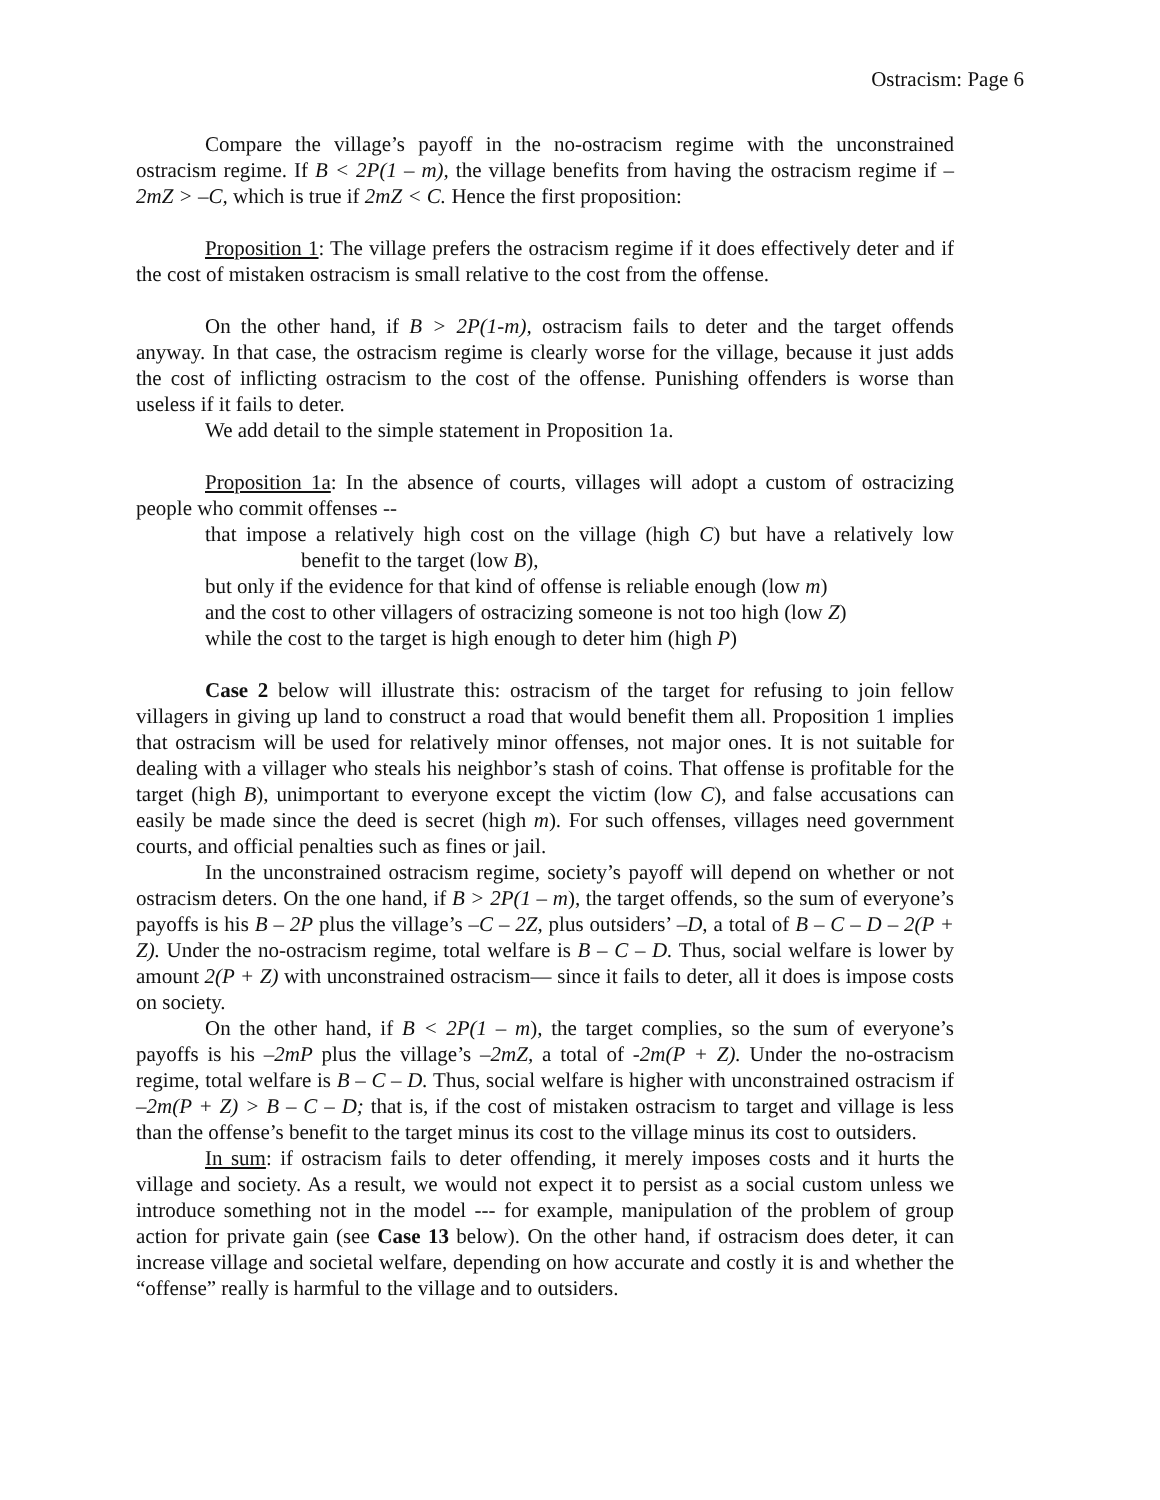Ostracism: Page 6
Compare the village’s payoff in the no-ostracism regime with the unconstrained ostracism regime. If B < 2P(1 – m), the village benefits from having the ostracism regime if –2mZ > –C, which is true if 2mZ < C. Hence the first proposition:
Proposition 1: The village prefers the ostracism regime if it does effectively deter and if the cost of mistaken ostracism is small relative to the cost from the offense.
On the other hand, if B > 2P(1-m), ostracism fails to deter and the target offends anyway. In that case, the ostracism regime is clearly worse for the village, because it just adds the cost of inflicting ostracism to the cost of the offense. Punishing offenders is worse than useless if it fails to deter.
We add detail to the simple statement in Proposition 1a.
Proposition 1a: In the absence of courts, villages will adopt a custom of ostracizing people who commit offenses --
that impose a relatively high cost on the village (high C) but have a relatively low benefit to the target (low B),
but only if the evidence for that kind of offense is reliable enough (low m)
and the cost to other villagers of ostracizing someone is not too high (low Z)
while the cost to the target is high enough to deter him (high P)
Case 2 below will illustrate this: ostracism of the target for refusing to join fellow villagers in giving up land to construct a road that would benefit them all. Proposition 1 implies that ostracism will be used for relatively minor offenses, not major ones. It is not suitable for dealing with a villager who steals his neighbor’s stash of coins. That offense is profitable for the target (high B), unimportant to everyone except the victim (low C), and false accusations can easily be made since the deed is secret (high m). For such offenses, villages need government courts, and official penalties such as fines or jail.
In the unconstrained ostracism regime, society’s payoff will depend on whether or not ostracism deters. On the one hand, if B > 2P(1 – m), the target offends, so the sum of everyone’s payoffs is his B – 2P plus the village’s –C – 2Z, plus outsiders’ –D, a total of B – C – D – 2(P + Z). Under the no-ostracism regime, total welfare is B – C – D. Thus, social welfare is lower by amount 2(P + Z) with unconstrained ostracism— since it fails to deter, all it does is impose costs on society.
On the other hand, if B < 2P(1 – m), the target complies, so the sum of everyone’s payoffs is his –2mP plus the village’s –2mZ, a total of -2m(P + Z). Under the no-ostracism regime, total welfare is B – C – D. Thus, social welfare is higher with unconstrained ostracism if –2m(P + Z) > B – C – D; that is, if the cost of mistaken ostracism to target and village is less than the offense’s benefit to the target minus its cost to the village minus its cost to outsiders.
In sum: if ostracism fails to deter offending, it merely imposes costs and it hurts the village and society. As a result, we would not expect it to persist as a social custom unless we introduce something not in the model --- for example, manipulation of the problem of group action for private gain (see Case 13 below). On the other hand, if ostracism does deter, it can increase village and societal welfare, depending on how accurate and costly it is and whether the “offense” really is harmful to the village and to outsiders.